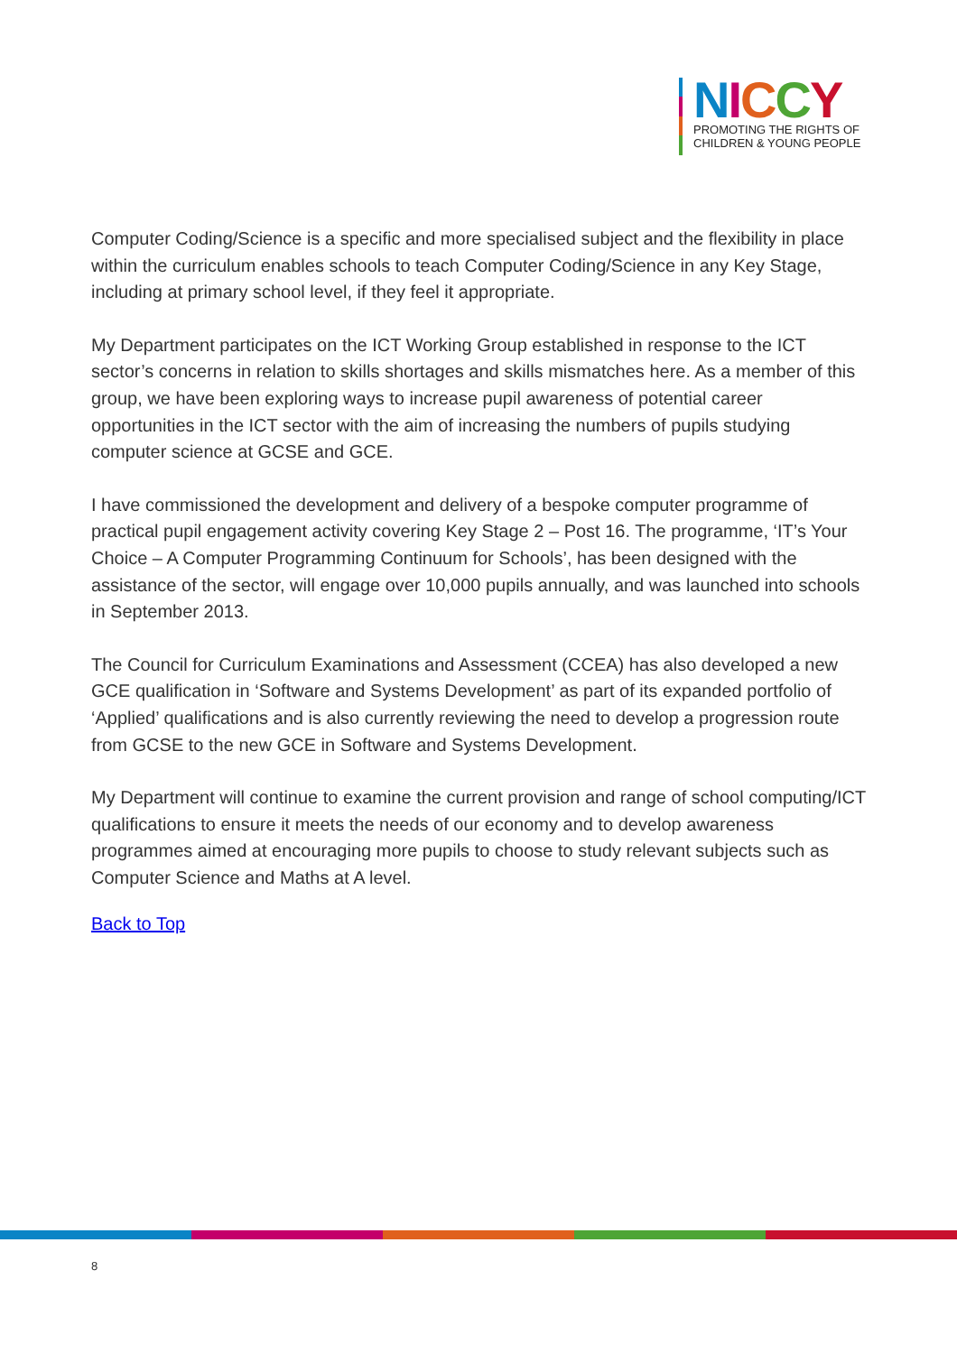NICCY
PROMOTING THE RIGHTS OF
CHILDREN & YOUNG PEOPLE
Computer Coding/Science is a specific and more specialised subject and the flexibility in place within the curriculum enables schools to teach Computer Coding/Science in any Key Stage, including at primary school level, if they feel it appropriate.
My Department participates on the ICT Working Group established in response to the ICT sector’s concerns in relation to skills shortages and skills mismatches here. As a member of this group, we have been exploring ways to increase pupil awareness of potential career opportunities in the ICT sector with the aim of increasing the numbers of pupils studying computer science at GCSE and GCE.
I have commissioned the development and delivery of a bespoke computer programme of practical pupil engagement activity covering Key Stage 2 – Post 16. The programme, ‘IT’s Your Choice – A Computer Programming Continuum for Schools’, has been designed with the assistance of the sector, will engage over 10,000 pupils annually, and was launched into schools in September 2013.
The Council for Curriculum Examinations and Assessment (CCEA) has also developed a new GCE qualification in ‘Software and Systems Development’ as part of its expanded portfolio of ‘Applied’ qualifications and is also currently reviewing the need to develop a progression route from GCSE to the new GCE in Software and Systems Development.
My Department will continue to examine the current provision and range of school computing/ICT qualifications to ensure it meets the needs of our economy and to develop awareness programmes aimed at encouraging more pupils to choose to study relevant subjects such as Computer Science and Maths at A level.
Back to Top
8